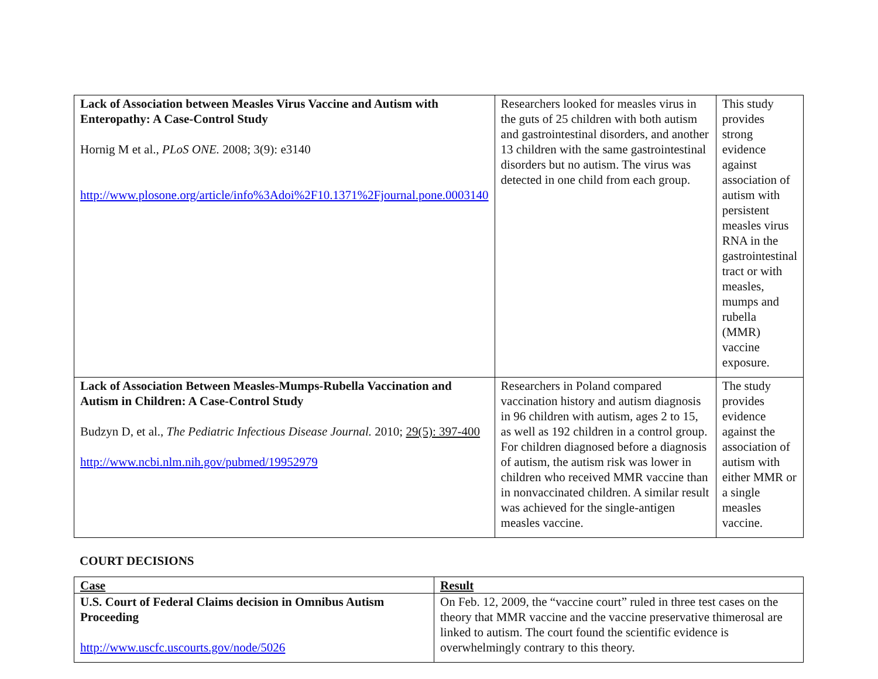| Lack of Association between Measles Virus Vaccine and Autism with Enteropathy: A Case-Control Study Hornig M et al., PLoS ONE. 2008; 3(9): e3140 http://www.plosone.org/article/info%3Adoi%2F10.1371%2Fjournal.pone.0003140 | Researchers looked for measles virus in the guts of 25 children with both autism and gastrointestinal disorders, and another 13 children with the same gastrointestinal disorders but no autism. The virus was detected in one child from each group. | This study provides strong evidence against association of autism with persistent measles virus RNA in the gastrointestinal tract or with measles, mumps and rubella (MMR) vaccine exposure. |
| Lack of Association Between Measles-Mumps-Rubella Vaccination and Autism in Children: A Case-Control Study Budzyn D, et al., The Pediatric Infectious Disease Journal. 2010; 29(5): 397-400 http://www.ncbi.nlm.nih.gov/pubmed/19952979 | Researchers in Poland compared vaccination history and autism diagnosis in 96 children with autism, ages 2 to 15, as well as 192 children in a control group. For children diagnosed before a diagnosis of autism, the autism risk was lower in children who received MMR vaccine than in nonvaccinated children. A similar result was achieved for the single-antigen measles vaccine. | The study provides evidence against the association of autism with either MMR or a single measles vaccine. |
COURT DECISIONS
| Case | Result |
| U.S. Court of Federal Claims decision in Omnibus Autism Proceeding http://www.uscfc.uscourts.gov/node/5026 | On Feb. 12, 2009, the “vaccine court” ruled in three test cases on the theory that MMR vaccine and the vaccine preservative thimerosal are linked to autism. The court found the scientific evidence is overwhelmingly contrary to this theory. |